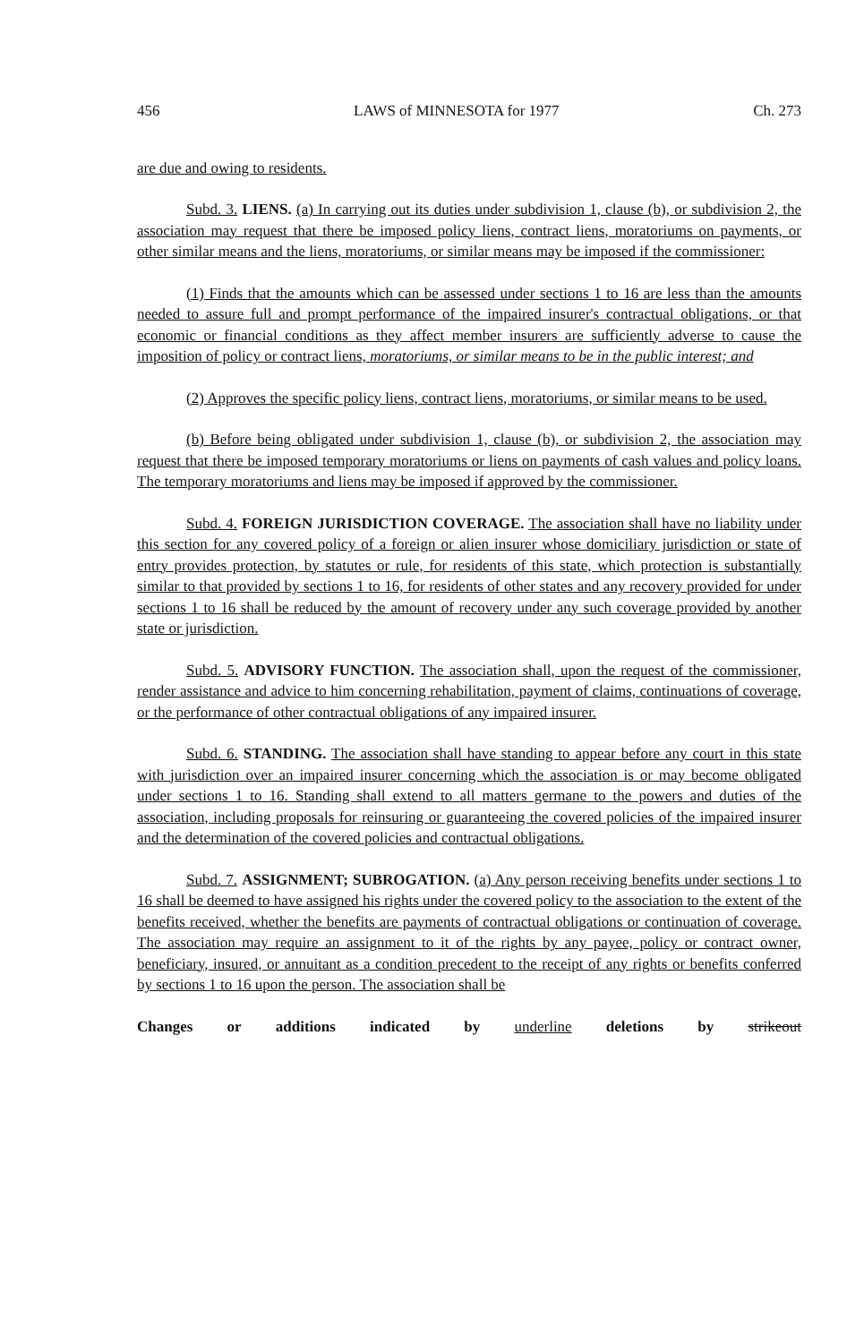456 LAWS of MINNESOTA for 1977 Ch. 273
are due and owing to residents.
Subd. 3. LIENS. (a) In carrying out its duties under subdivision 1, clause (b), or subdivision 2, the association may request that there be imposed policy liens, contract liens, moratoriums on payments, or other similar means and the liens, moratoriums, or similar means may be imposed if the commissioner:
(1) Finds that the amounts which can be assessed under sections 1 to 16 are less than the amounts needed to assure full and prompt performance of the impaired insurer's contractual obligations, or that economic or financial conditions as they affect member insurers are sufficiently adverse to cause the imposition of policy or contract liens, moratoriums, or similar means to be in the public interest; and
(2) Approves the specific policy liens, contract liens, moratoriums, or similar means to be used.
(b) Before being obligated under subdivision 1, clause (b), or subdivision 2, the association may request that there be imposed temporary moratoriums or liens on payments of cash values and policy loans. The temporary moratoriums and liens may be imposed if approved by the commissioner.
Subd. 4. FOREIGN JURISDICTION COVERAGE. The association shall have no liability under this section for any covered policy of a foreign or alien insurer whose domiciliary jurisdiction or state of entry provides protection, by statutes or rule, for residents of this state, which protection is substantially similar to that provided by sections 1 to 16, for residents of other states and any recovery provided for under sections 1 to 16 shall be reduced by the amount of recovery under any such coverage provided by another state or jurisdiction.
Subd. 5. ADVISORY FUNCTION. The association shall, upon the request of the commissioner, render assistance and advice to him concerning rehabilitation, payment of claims, continuations of coverage, or the performance of other contractual obligations of any impaired insurer.
Subd. 6. STANDING. The association shall have standing to appear before any court in this state with jurisdiction over an impaired insurer concerning which the association is or may become obligated under sections 1 to 16. Standing shall extend to all matters germane to the powers and duties of the association, including proposals for reinsuring or guaranteeing the covered policies of the impaired insurer and the determination of the covered policies and contractual obligations.
Subd. 7. ASSIGNMENT; SUBROGATION. (a) Any person receiving benefits under sections 1 to 16 shall be deemed to have assigned his rights under the covered policy to the association to the extent of the benefits received, whether the benefits are payments of contractual obligations or continuation of coverage. The association may require an assignment to it of the rights by any payee, policy or contract owner, beneficiary, insured, or annuitant as a condition precedent to the receipt of any rights or benefits conferred by sections 1 to 16 upon the person. The association shall be
Changes or additions indicated by underline deletions by strikeout